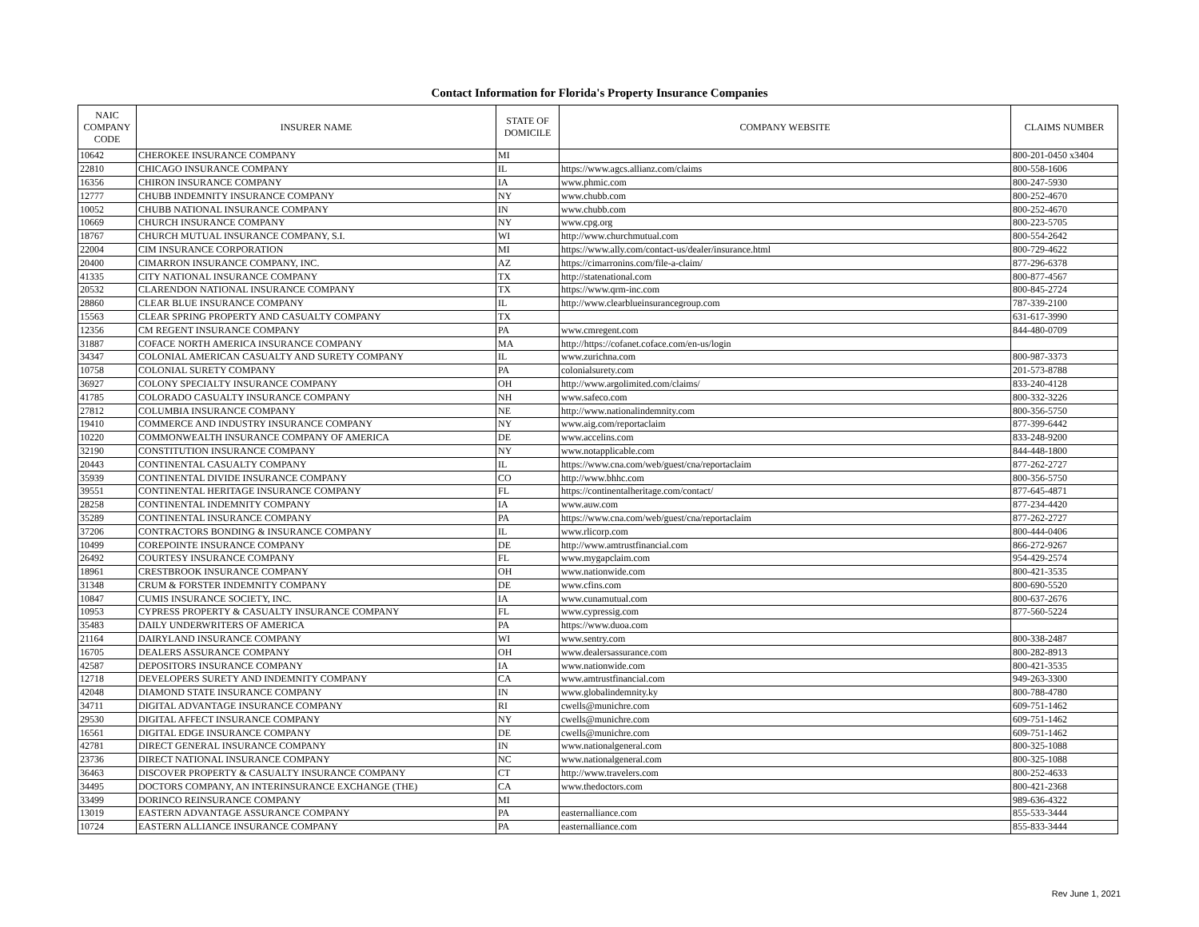Contact Information for Florida's Property Insurance Companies
| NAIC COMPANY CODE | INSURER NAME | STATE OF DOMICILE | COMPANY WEBSITE | CLAIMS NUMBER |
| --- | --- | --- | --- | --- |
| 10642 | CHEROKEE INSURANCE COMPANY | MI | | 800-201-0450 x3404 |
| 22810 | CHICAGO INSURANCE COMPANY | IL | https://www.agcs.allianz.com/claims | 800-558-1606 |
| 16356 | CHIRON INSURANCE COMPANY | IA | www.phmic.com | 800-247-5930 |
| 12777 | CHUBB INDEMNITY INSURANCE COMPANY | NY | www.chubb.com | 800-252-4670 |
| 10052 | CHUBB NATIONAL INSURANCE COMPANY | IN | www.chubb.com | 800-252-4670 |
| 10669 | CHURCH INSURANCE COMPANY | NY | www.cpg.org | 800-223-5705 |
| 18767 | CHURCH MUTUAL INSURANCE COMPANY, S.I. | WI | http://www.churchmutual.com | 800-554-2642 |
| 22004 | CIM INSURANCE CORPORATION | MI | https://www.ally.com/contact-us/dealer/insurance.html | 800-729-4622 |
| 20400 | CIMARRON INSURANCE COMPANY, INC. | AZ | https://cimarronins.com/file-a-claim/ | 877-296-6378 |
| 41335 | CITY NATIONAL INSURANCE COMPANY | TX | http://statenational.com | 800-877-4567 |
| 20532 | CLARENDON NATIONAL INSURANCE COMPANY | TX | https://www.qrm-inc.com | 800-845-2724 |
| 28860 | CLEAR BLUE INSURANCE COMPANY | IL | http://www.clearblueinsurancegroup.com | 787-339-2100 |
| 15563 | CLEAR SPRING PROPERTY AND CASUALTY COMPANY | TX | | 631-617-3990 |
| 12356 | CM REGENT INSURANCE COMPANY | PA | www.cmregent.com | 844-480-0709 |
| 31887 | COFACE NORTH AMERICA INSURANCE COMPANY | MA | http://https://cofanet.coface.com/en-us/login | |
| 34347 | COLONIAL AMERICAN CASUALTY AND SURETY COMPANY | IL | www.zurichna.com | 800-987-3373 |
| 10758 | COLONIAL SURETY COMPANY | PA | colonialsurety.com | 201-573-8788 |
| 36927 | COLONY SPECIALTY INSURANCE COMPANY | OH | http://www.argolimited.com/claims/ | 833-240-4128 |
| 41785 | COLORADO CASUALTY INSURANCE COMPANY | NH | www.safeco.com | 800-332-3226 |
| 27812 | COLUMBIA INSURANCE COMPANY | NE | http://www.nationalindemnity.com | 800-356-5750 |
| 19410 | COMMERCE AND INDUSTRY INSURANCE COMPANY | NY | www.aig.com/reportaclaim | 877-399-6442 |
| 10220 | COMMONWEALTH INSURANCE COMPANY OF AMERICA | DE | www.accelins.com | 833-248-9200 |
| 32190 | CONSTITUTION INSURANCE COMPANY | NY | www.notapplicable.com | 844-448-1800 |
| 20443 | CONTINENTAL CASUALTY COMPANY | IL | https://www.cna.com/web/guest/cna/reportaclaim | 877-262-2727 |
| 35939 | CONTINENTAL DIVIDE INSURANCE COMPANY | CO | http://www.bhhc.com | 800-356-5750 |
| 39551 | CONTINENTAL HERITAGE INSURANCE COMPANY | FL | https://continentalheritage.com/contact/ | 877-645-4871 |
| 28258 | CONTINENTAL INDEMNITY COMPANY | IA | www.auw.com | 877-234-4420 |
| 35289 | CONTINENTAL INSURANCE COMPANY | PA | https://www.cna.com/web/guest/cna/reportaclaim | 877-262-2727 |
| 37206 | CONTRACTORS BONDING & INSURANCE COMPANY | IL | www.rlicorp.com | 800-444-0406 |
| 10499 | COREPOINTE INSURANCE COMPANY | DE | http://www.amtrustfinancial.com | 866-272-9267 |
| 26492 | COURTESY INSURANCE COMPANY | FL | www.mygapclaim.com | 954-429-2574 |
| 18961 | CRESTBROOK INSURANCE COMPANY | OH | www.nationwide.com | 800-421-3535 |
| 31348 | CRUM & FORSTER INDEMNITY COMPANY | DE | www.cfins.com | 800-690-5520 |
| 10847 | CUMIS INSURANCE SOCIETY, INC. | IA | www.cunamutual.com | 800-637-2676 |
| 10953 | CYPRESS PROPERTY & CASUALTY INSURANCE COMPANY | FL | www.cypressig.com | 877-560-5224 |
| 35483 | DAILY UNDERWRITERS OF AMERICA | PA | https://www.duoa.com | |
| 21164 | DAIRYLAND INSURANCE COMPANY | WI | www.sentry.com | 800-338-2487 |
| 16705 | DEALERS ASSURANCE COMPANY | OH | www.dealersassurance.com | 800-282-8913 |
| 42587 | DEPOSITORS INSURANCE COMPANY | IA | www.nationwide.com | 800-421-3535 |
| 12718 | DEVELOPERS SURETY AND INDEMNITY COMPANY | CA | www.amtrustfinancial.com | 949-263-3300 |
| 42048 | DIAMOND STATE INSURANCE COMPANY | IN | www.globalindemnity.ky | 800-788-4780 |
| 34711 | DIGITAL ADVANTAGE INSURANCE COMPANY | RI | cwells@munichre.com | 609-751-1462 |
| 29530 | DIGITAL AFFECT INSURANCE COMPANY | NY | cwells@munichre.com | 609-751-1462 |
| 16561 | DIGITAL EDGE INSURANCE COMPANY | DE | cwells@munichre.com | 609-751-1462 |
| 42781 | DIRECT GENERAL INSURANCE COMPANY | IN | www.nationalgeneral.com | 800-325-1088 |
| 23736 | DIRECT NATIONAL INSURANCE COMPANY | NC | www.nationalgeneral.com | 800-325-1088 |
| 36463 | DISCOVER PROPERTY & CASUALTY INSURANCE COMPANY | CT | http://www.travelers.com | 800-252-4633 |
| 34495 | DOCTORS COMPANY, AN INTERINSURANCE EXCHANGE (THE) | CA | www.thedoctors.com | 800-421-2368 |
| 33499 | DORINCO REINSURANCE COMPANY | MI | | 989-636-4322 |
| 13019 | EASTERN ADVANTAGE ASSURANCE COMPANY | PA | easternalliance.com | 855-533-3444 |
| 10724 | EASTERN ALLIANCE INSURANCE COMPANY | PA | easternalliance.com | 855-833-3444 |
Rev June 1, 2021